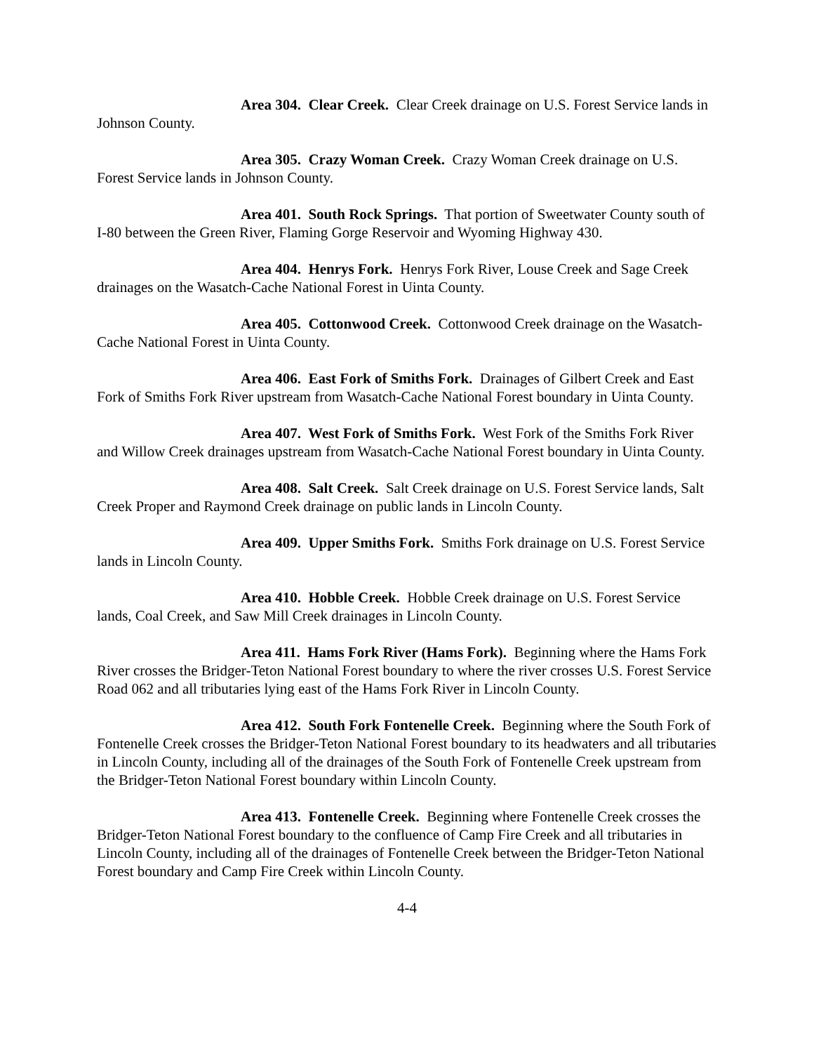Area 304. Clear Creek. Clear Creek drainage on U.S. Forest Service lands in Johnson County.
Area 305. Crazy Woman Creek. Crazy Woman Creek drainage on U.S. Forest Service lands in Johnson County.
Area 401. South Rock Springs. That portion of Sweetwater County south of I-80 between the Green River, Flaming Gorge Reservoir and Wyoming Highway 430.
Area 404. Henrys Fork. Henrys Fork River, Louse Creek and Sage Creek drainages on the Wasatch-Cache National Forest in Uinta County.
Area 405. Cottonwood Creek. Cottonwood Creek drainage on the Wasatch-Cache National Forest in Uinta County.
Area 406. East Fork of Smiths Fork. Drainages of Gilbert Creek and East Fork of Smiths Fork River upstream from Wasatch-Cache National Forest boundary in Uinta County.
Area 407. West Fork of Smiths Fork. West Fork of the Smiths Fork River and Willow Creek drainages upstream from Wasatch-Cache National Forest boundary in Uinta County.
Area 408. Salt Creek. Salt Creek drainage on U.S. Forest Service lands, Salt Creek Proper and Raymond Creek drainage on public lands in Lincoln County.
Area 409. Upper Smiths Fork. Smiths Fork drainage on U.S. Forest Service lands in Lincoln County.
Area 410. Hobble Creek. Hobble Creek drainage on U.S. Forest Service lands, Coal Creek, and Saw Mill Creek drainages in Lincoln County.
Area 411. Hams Fork River (Hams Fork). Beginning where the Hams Fork River crosses the Bridger-Teton National Forest boundary to where the river crosses U.S. Forest Service Road 062 and all tributaries lying east of the Hams Fork River in Lincoln County.
Area 412. South Fork Fontenelle Creek. Beginning where the South Fork of Fontenelle Creek crosses the Bridger-Teton National Forest boundary to its headwaters and all tributaries in Lincoln County, including all of the drainages of the South Fork of Fontenelle Creek upstream from the Bridger-Teton National Forest boundary within Lincoln County.
Area 413. Fontenelle Creek. Beginning where Fontenelle Creek crosses the Bridger-Teton National Forest boundary to the confluence of Camp Fire Creek and all tributaries in Lincoln County, including all of the drainages of Fontenelle Creek between the Bridger-Teton National Forest boundary and Camp Fire Creek within Lincoln County.
4-4